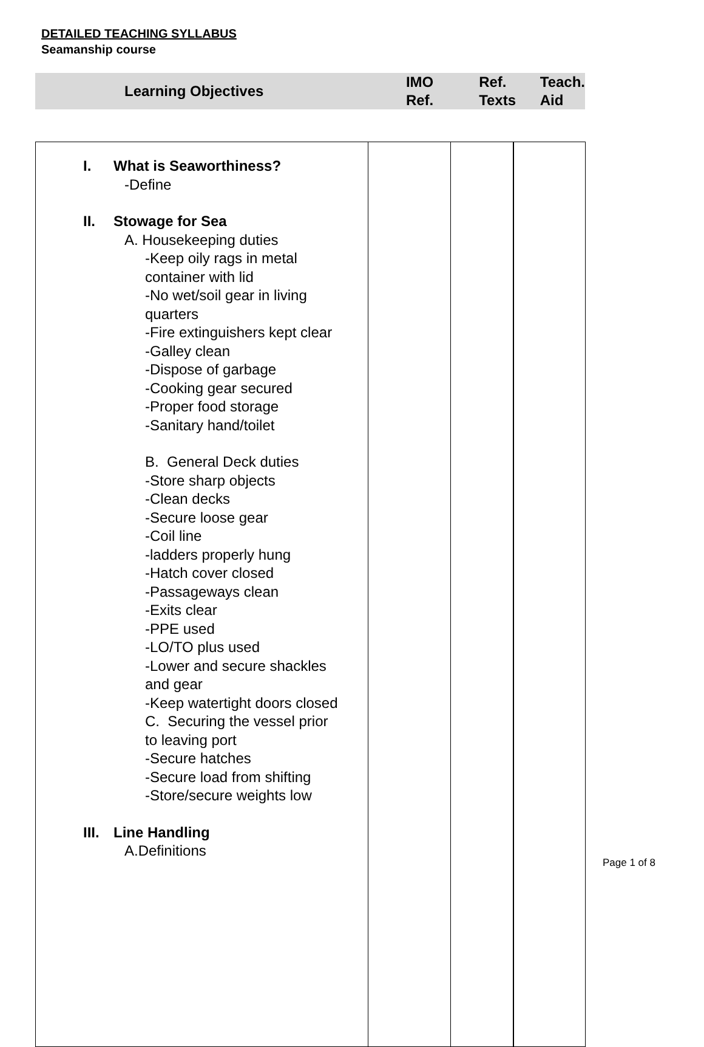DETAILED TEACHING SYLLABUS
Seamanship course
| Learning Objectives | IMO Ref. | Ref. Texts | Teach. Aid |
| --- | --- | --- | --- |
| I. What is Seaworthiness? -Define II. Stowage for Sea A. Housekeeping duties -Keep oily rags in metal container with lid -No wet/soil gear in living quarters -Fire extinguishers kept clear -Galley clean -Dispose of garbage -Cooking gear secured -Proper food storage -Sanitary hand/toilet B. General Deck duties -Store sharp objects -Clean decks -Secure loose gear -Coil line -ladders properly hung -Hatch cover closed -Passageways clean -Exits clear -PPE used -LO/TO plus used -Lower and secure shackles and gear -Keep watertight doors closed C. Securing the vessel prior to leaving port -Secure hatches -Secure load from shifting -Store/secure weights low III. Line Handling A.Definitions | | | |
Page 1 of 8